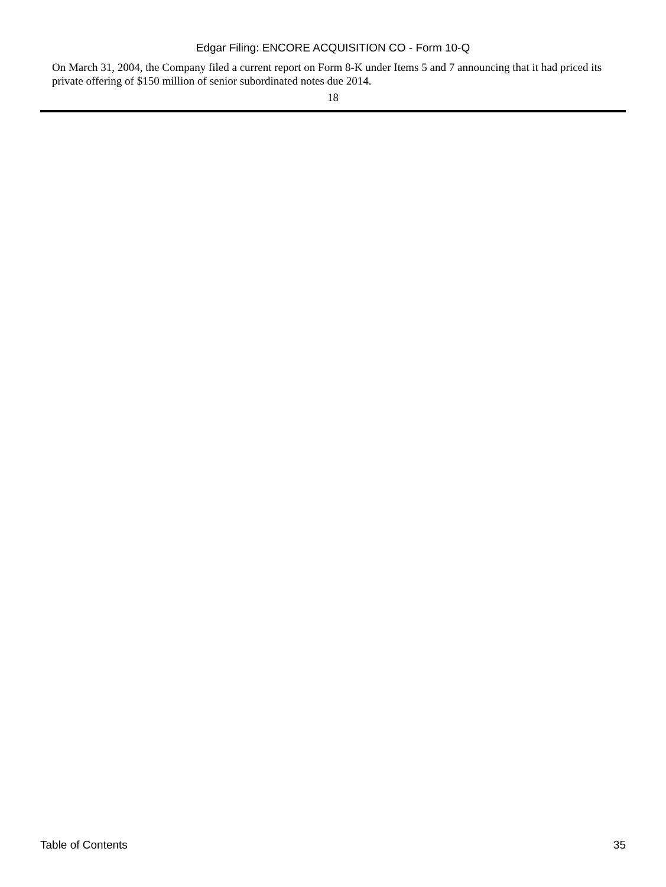Edgar Filing: ENCORE ACQUISITION CO - Form 10-Q
On March 31, 2004, the Company filed a current report on Form 8-K under Items 5 and 7 announcing that it had priced its private offering of $150 million of senior subordinated notes due 2014.
18
Table of Contents 35